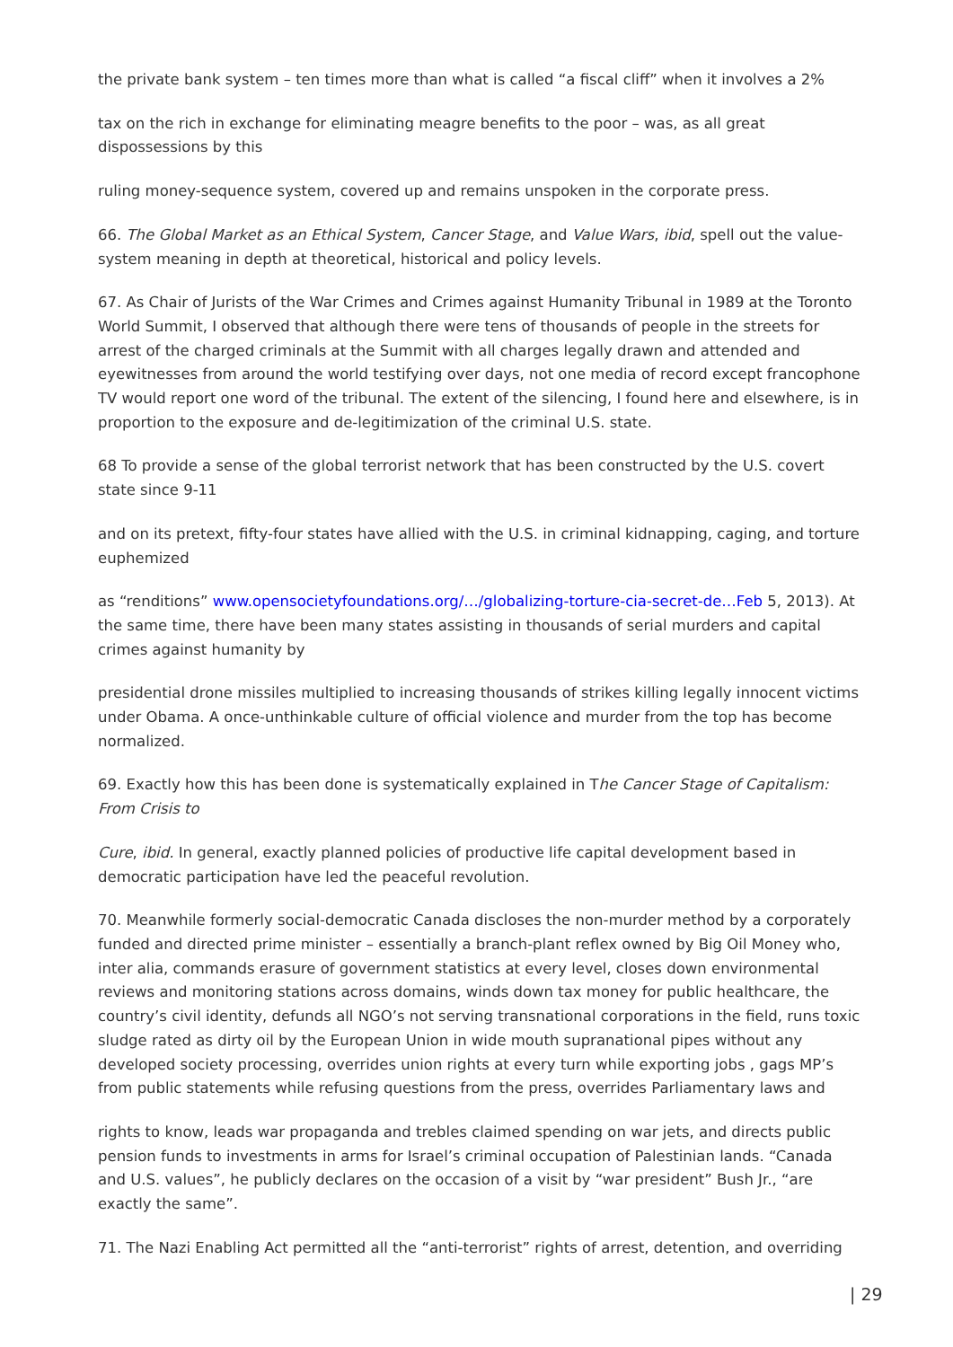the private bank system – ten times more than what is called “a fiscal cliff” when it involves a 2%
tax on the rich in exchange for eliminating meagre benefits to the poor – was, as all great dispossessions by this
ruling money-sequence system, covered up and remains unspoken in the corporate press.
66. The Global Market as an Ethical System, Cancer Stage, and Value Wars, ibid, spell out the value-system meaning in depth at theoretical, historical and policy levels.
67. As Chair of Jurists of the War Crimes and Crimes against Humanity Tribunal in 1989 at the Toronto World Summit, I observed that although there were tens of thousands of people in the streets for arrest of the charged criminals at the Summit with all charges legally drawn and attended and eyewitnesses from around the world testifying over days, not one media of record except francophone TV would report one word of the tribunal. The extent of the silencing, I found here and elsewhere, is in proportion to the exposure and de-legitimization of the criminal U.S. state.
68 To provide a sense of the global terrorist network that has been constructed by the U.S. covert state since 9-11
and on its pretext, fifty-four states have allied with the U.S. in criminal kidnapping, caging, and torture euphemized
as “renditions” www.opensocietyfoundations.org/…/globalizing-torture-cia-secret-de…Feb 5, 2013). At the same time, there have been many states assisting in thousands of serial murders and capital crimes against humanity by
presidential drone missiles multiplied to increasing thousands of strikes killing legally innocent victims under Obama. A once-unthinkable culture of official violence and murder from the top has become normalized.
69. Exactly how this has been done is systematically explained in The Cancer Stage of Capitalism: From Crisis to
Cure, ibid. In general, exactly planned policies of productive life capital development based in democratic participation have led the peaceful revolution.
70. Meanwhile formerly social-democratic Canada discloses the non-murder method by a corporately funded and directed prime minister – essentially a branch-plant reflex owned by Big Oil Money who, inter alia, commands erasure of government statistics at every level, closes down environmental reviews and monitoring stations across domains, winds down tax money for public healthcare, the country’s civil identity, defunds all NGO’s not serving transnational corporations in the field, runs toxic sludge rated as dirty oil by the European Union in wide mouth supranational pipes without any developed society processing, overrides union rights at every turn while exporting jobs , gags MP’s from public statements while refusing questions from the press, overrides Parliamentary laws and
rights to know, leads war propaganda and trebles claimed spending on war jets, and directs public pension funds to investments in arms for Israel’s criminal occupation of Palestinian lands. “Canada and U.S. values”, he publicly declares on the occasion of a visit by “war president” Bush Jr., “are exactly the same”.
71. The Nazi Enabling Act permitted all the “anti-terrorist” rights of arrest, detention, and overriding
| 29